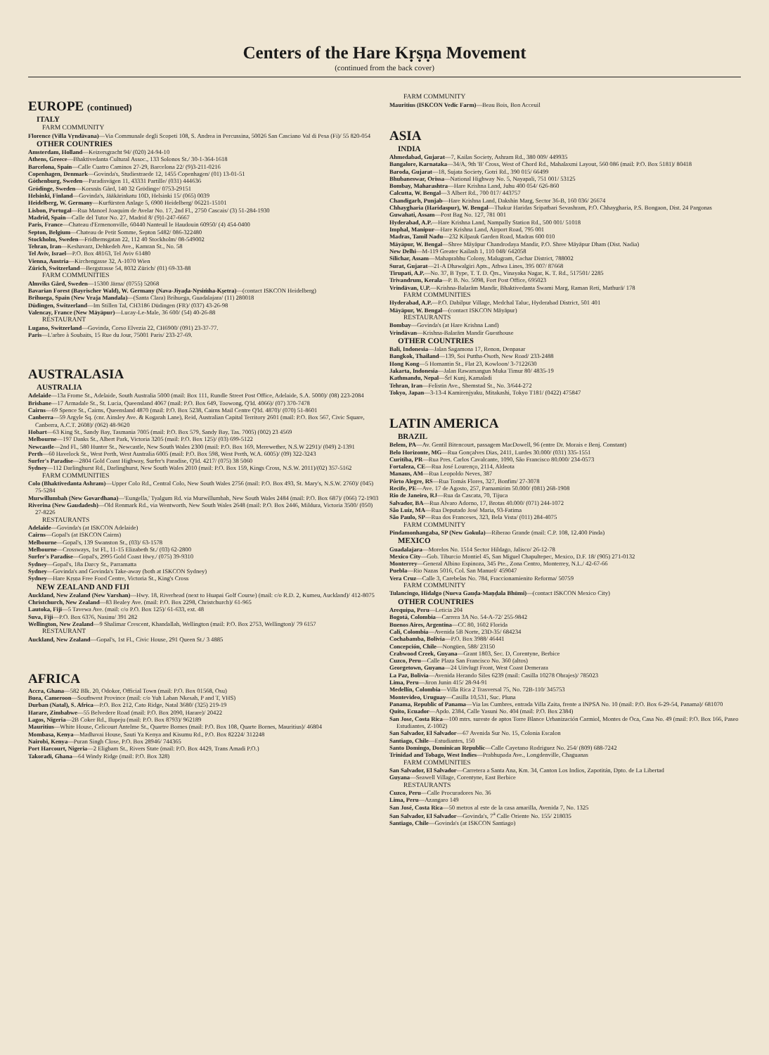Centers of the Hare Kṛṣṇa Movement
(continued from the back cover)
EUROPE (continued)
ITALY
FARM COMMUNITY
Florence (Villa Vṛndāvana)—Via Communale degli Scopeti 108, S. Andrea in Percussina, 50026 San Casciano Val di Pesa (Fi)/ 55 820-054
OTHER COUNTRIES
Amsterdam, Holland—Keizersgracht 94/ (020) 24-94-10
Athens, Greece—Bhaktivedanta Cultural Assoc., 133 Solonos St./ 30-1-364-1618
Barcelona, Spain—Calle Cuatro Caminos 27-29, Barcelona 22/ (9)3-211-0216
Copenhagen, Denmark—Govinda's, Studiestraede 12, 1455 Copenhagen/ (01) 13-01-51
Göthenburg, Sweden—Paradisvägen 11, 43331 Partille/ (031) 444636
Grödinge, Sweden—Korsnäs Gård, 140 32 Grödinge/ 0753-29151
Helsinki, Finland—Govinda's, Jääkärinkatu 10D, Helsinki 15/ (065) 0039
Heidelberg, W. Germany—Kurfürsten Anlage 5, 6900 Heidelberg/ 06221-15101
Lisbon, Portugal—Rua Manoel Joaquim de Avelar No. 17, 2nd Fl., 2750 Cascais/ (3) 51-284-1930
Madrid, Spain—Calle del Tutor No. 27, Madrid 8/ (9)1-247-6667
Paris, France—Chateau d'Ermenonville, 60440 Nanteuil le Haudouin 60950/ (4) 454-0400
Septon, Belgium—Chateau de Petit Somme, Septon 5482/ 086-322480
Stockholm, Sweden—Fridhemsgatan 22, 112 40 Stockholm/ 08-549002
Tehran, Iran—Keshavarz, Dehkedeh Ave., Kamran St., No. 58
Tel Aviv, Israel—P.O. Box 48163, Tel Aviv 61480
Vienna, Austria—Kirchengasse 32, A-1070 Wien
Zürich, Switzerland—Bergstrasse 54, 8032 Zürich/ (01) 69-33-88
FARM COMMUNITIES
Almviks Gård, Sweden—15300 Järna/ (0755) 52068
Bavarian Forest (Bayrischer Wald), W. Germany (Nava-Jiyaḍa-Nṛsiṁha-Kṣetra)—(contact ISKCON Heidelberg)
Brihuega, Spain (New Vraja Mandala)—(Santa Clara) Brihuega, Guadalajara/ (11) 280018
Düdingen, Switzerland—Im Stillen Tal, CH3186 Düdingen (FR)/ (037) 43-26-98
Valencay, France (New Māyāpur)—Lucay-Le-Male, 36 600/ (54) 40-26-88
RESTAURANT
Lugano, Switzerland—Govinda, Corso Elvezia 22, CH6900/ (091) 23-37-77.
Paris—L'arbre à Soubaits, 15 Rue du Jour, 75001 Paris/ 233-27-69.
AUSTRALASIA
AUSTRALIA
Adelaide—13a Frome St., Adelaide, South Australia 5000 (mail: Box 111, Rundle Street Post Office, Adelaide, S.A. 5000)/ (08) 223-2084
Brisbane—17 Armadale St., St. Lucia, Queensland 4067 (mail: P.O. Box 649, Toowong, Q'ld. 4066)/ (07) 370-7478
Cairns—69 Spence St., Cairns, Queensland 4870 (mail: P.O. Box 5238, Cairns Mail Centre Q'ld. 4870)/ (070) 51-8601
Canberra—59 Argyle Sq. (cnr. Ainsley Ave. & Kogarah Lane), Reid, Australian Capital Territory 2601 (mail: P.O. Box 567, Civic Square, Canberra, A.C.T. 2608)/ (062) 48-9620
Hobart—63 King St., Sandy Bay, Tasmania 7005 (mail: P.O. Box 579, Sandy Bay, Tas. 7005) (002) 23 4569
Melbourne—197 Danks St., Albert Park, Victoria 3205 (mail: P.O. Box 125)/ (03) 699-5122
Newcastle—2nd Fl., 580 Hunter St., Newcastle, New South Wales 2300 (mail: P.O. Box 169, Merewether, N.S.W 2291)/ (049) 2-1391
Perth—60 Havelock St., West Perth, West Australia 6005 (mail: P.O. Box 598, West Perth, W.A. 6005)/ (09) 322-3243
Surfer's Paradise—2804 Gold Coast Highway, Surfer's Paradise, Q'ld. 4217/ (075) 38 5060
Sydney—112 Darlinghurst Rd., Darlinghurst, New South Wales 2010 (mail: P.O. Box 159, Kings Cross, N.S.W. 2011)/(02) 357-5162
FARM COMMUNITIES
Colo (Bhaktivedanta Ashram)—Upper Colo Rd., Central Colo, New South Wales 2756 (mail: P.O. Box 493, St. Mary's, N.S.W. 2760)/ (045) 75-5284
Murwillumbah (New Govardhana)—'Eungella,' Tyalgum Rd. via Murwillumbah, New South Wales 2484 (mail: P.O. Box 687)/ (066) 72-1903
Riverina (New Gaudadesh)—Old Renmark Rd., via Wentworth, New South Wales 2648 (mail: P.O. Box 2446, Mildura, Victoria 3500/ (050) 27-8226
RESTAURANTS
Adelaide—Govinda's (at ISKCON Adelaide)
Cairns—Gopal's (at ISKCON Cairns)
Melbourne—Gopal's, 139 Swanston St., (03)/ 63-1578
Melbourne—Crossways, 1st Fl., 11-15 Elizabeth St./ (03) 62-2800
Surfer's Paradise—Gopal's, 2995 Gold Coast Hwy./ (075) 39-9310
Sydney—Gopal's, 18a Darcy St., Parramatta
Sydney—Govinda's and Govinda's Take-away (both at ISKCON Sydney)
Sydney—Hare Kṛṣṇa Free Food Centre, Victoria St., King's Cross
NEW ZEALAND AND FIJI
Auckland, New Zealand (New Varshan)—Hwy. 18, Riverhead (next to Huapai Golf Course) (mail: c/o R.D. 2, Kumeu, Auckland)/ 412-8075
Christchurch, New Zealand—83 Bealey Ave. (mail: P.O. Box 2298, Christchurch)/ 61-965
Lautoka, Fiji—5 Tavewa Ave. (mail: c/o P.O. Box 125)/ 61-633, ext. 48
Suva, Fiji—P.O. Box 6376, Nasinu/ 391 282
Wellington, New Zealand—9 Shalimar Crescent, Khandallah, Wellington (mail: P.O. Box 2753, Wellington)/ 79 6157
RESTAURANT
Auckland, New Zealand—Gopal's, 1st Fl., Civic House, 291 Queen St./ 3 4885
AFRICA
Accra, Ghana—582 Blk. 20, Odokor, Official Town (mail: P.O. Box 01568, Osu)
Buea, Cameroon—Southwest Province (mail: c/o Yuh Laban Nkesah, P and T, VHS)
Durban (Natal), S. Africa—P.O. Box 212, Cato Ridge, Natal 3680/ (325) 219-19
Harare, Zimbabwe—55 Belvedere Road (mail: P.O. Box 2090, Harare)/ 20422
Lagos, Nigeria—2B Coker Rd., Ilupeju (mail: P.O. Box 8793)/ 962189
Mauritius—White House, Celicourt Antelme St., Quartre Bornes (mail: P.O. Box 108, Quarte Bornes, Mauritius)/ 46804
Mombasa, Kenya—Madhavai House, Sauti Ya Kenya and Kisumu Rd., P.O. Box 82224/ 312248
Nairobi, Kenya—Puran Singh Close, P.O. Box 28946/ 744365
Port Harcourt, Nigeria—2 Eligbam St., Rivers State (mail: P.O. Box 4429, Trans Amadi P.O.)
Takoradi, Ghana—64 Windy Ridge (mail: P.O. Box 328)
FARM COMMUNITY
Mauritius (ISKCON Vedic Farm)—Beau Bois, Bon Acceuil
ASIA
INDIA
Ahmedabad, Gujarat—7, Kailas Society, Ashram Rd., 380 009/ 449935
Bangalore, Karnataka—34/A, 9th 'B' Cross, West of Chord Rd., Mahalaxmi Layout, 560 086 (mail: P.O. Box 5181)/ 80418
Baroda, Gujarat—18, Sujata Society, Gotri Rd., 390 015/ 66499
Bhubaneswar, Orissa—National Highway No. 5, Nayapali, 751 001/ 53125
Bombay, Maharashtra—Hare Krishna Land, Juhu 400 054/ 626-860
Calcutta, W. Bengal—3 Albert Rd., 700 017/ 443757
Chandigarh, Punjab—Hare Krishna Land, Dakshin Marg, Sector 36-B, 160 036/ 26674
Chhaygharia (Haridaspur), W. Bengal—Thakur Haridas Sripatbari Sevashram, P.O. Chhaygharia, P.S. Bongaon, Dist. 24 Pargonas
Guwahati, Assam—Post Bag No. 127, 781 001
Hyderabad, A.P.—Hare Krishna Land, Nampally Station Rd., 500 001/ 51018
Imphal, Manipur—Hare Krishna Land, Airport Road, 795 001
Madras, Tamil Nadu—232 Kilpauk Garden Road, Madras 600 010
Māyāpur, W. Bengal—Shree Māyāpur Chandrodaya Mandir, P.O. Shree Māyāpur Dham (Dist. Nadia)
New Delhi—M-119 Greater Kailash 1, 110 048/ 642058
Silichar, Assam—Mahaprabhu Colony, Malugram, Cachar District, 788002
Surat, Gujarat—21-A Dhawalgiri Apts., Athwa Lines, 395 007/ 87668
Tirupati, A.P.—No. 37, B Type, T. T. D. Qrs., Vinayaka Nagar, K. T. Rd., 517501/ 2285
Trivandrum, Kerala—P. B. No. 5098, Fort Post Office, 695023
Vrindāvan, U.P.—Krishna-Balarām Mandir, Bhaktivedanta Swami Marg, Raman Reti, Mathurā/ 178
FARM COMMUNITIES
Hyderabad, A.P.—P.O. Dabilpur Village, Medchal Taluc, Hyderabad District, 501 401
Māyāpur, W. Bengal—(contact ISKCON Māyāpur)
RESTAURANTS
Bombay—Govinda's (at Hare Krishna Land)
Vrindāvan—Krishna-Balarām Mandir Guesthouse
OTHER COUNTRIES
Bali, Indonesia—Jalan Sagamona 17, Renon, Denpasar
Bangkok, Thailand—139, Soi Puttha-Osoth, New Road/ 233-2488
Hong Kong—5 Homantin St., Flat 23, Kowloon/ 3-7122630
Jakarta, Indonesia—Jalan Rawamangun Muka Timur 80/ 4835-19
Kathmandu, Nepal—Śrī Kunj, Kamaladi
Tehran, Iran—Felistin Ave., Shemstad St., No. 3/644-272
Tokyo, Japan—3-13-4 Kamirenjyaku, Mitakashi, Tokyo T181/ (0422) 475847
LATIN AMERICA
BRAZIL
Belem, PA—Av. Gentil Bitencourt, passagem MacDowell, 96 (entre Dr. Morais e Benj. Constant)
Belo Horizonte, MG—Rua Gonçalves Dias, 2411, Lurdes 30.000/ (031) 335-1551
Curitiba, PR—Rua Pres. Carlos Cavalcante, 1090, São Francisco 80.000/ 234-0573
Fortaleza, CE—Rua José Lourenço, 2114, Aldeota
Manaus, AM—Rua Leopoldo Neves, 387
Pôrto Alegre, RS—Rua Tomás Flores, 327, Bonfim/ 27-3078
Recife, PE—Ave. 17 de Agosto, 257, Parnamirim 50.000/ (081) 268-1908
Rio de Janeiro, RJ—Rua da Cascata, 70, Tijuca
Salvador, BA—Rua Alvaro Adorno, 17, Brotas 40.000/ (071) 244-1072
São Luiz, MA—Rua Deputado José Maria, 93-Fatima
São Paulo, SP—Rua dos Franceses, 323, Bela Vista/ (011) 284-4075
FARM COMMUNITY
Pindamonhangaba, SP (New Gokula)—Riberao Grande (mail: C.P. 108, 12.400 Pinda)
MEXICO
Guadalajara—Morelos No. 1514 Sector Hildago, Jalisco/ 26-12-78
Mexico City—Gob. Tiburcio Montiel 45, San Miguel Chapultepec, Mexico, D.F. 18/ (905) 271-0132
Monterrey—General Albino Espinoza, 345 Pte., Zona Centro, Monterrey, N.L./ 42-67-66
Puebla—Rio Nazas 5016, Col. San Manuel/ 459047
Vera Cruz—Calle 3, Carebelas No. 784, Fraccionamienito Reforma/ 50759
FARM COMMUNITY
Tulancingo, Hidalgo (Nueva Gauḍa-Maṇḍala Bhūmi)—(contact ISKCON Mexico City)
OTHER COUNTRIES
Arequipa, Peru—Leticia 204
Bogotá, Colombia—Carrera 3A No. 54-A-72/ 255-9842
Buenos Aires, Argentina—CC 80, 1602 Florida
Cali, Colombia—Avenida 5B Norte, 23D-35/ 684234
Cochabamba, Bolivia—P.O. Box 3988/ 46441
Concepción, Chile—Nongüen, 588/ 23150
Crabwood Creek, Guyana—Grant 1803, Sec. D, Corentyne, Berbice
Cuzco, Peru—Calle Plaza San Francisco No. 360 (altos)
Georgetown, Guyana—24 Uitvlugt Front, West Coast Demerara
La Paz, Bolivia—Avenida Herando Siles 6239 (mail: Casilla 10278 Obrajes)/ 785023
Lima, Peru—Jiron Junin 415/ 28-94-91
Medellín, Colombia—Villa Rica 2 Trasversal 75, No. 72B-110/ 345753
Montevideo, Uruguay—Casilla 10,531, Suc. Pluna
Panama, Republic of Panama—Via las Cumbres, entrada Villa Zaita, frente a INPSA No. 10 (mail: P.O. Box 6-29-54, Panama)/ 681070
Quito, Ecuador—Apdo. 2384, Calle Yasuni No. 404 (mail: P.O. Box 2384)
San Jose, Costa Rica—100 mtrs. sureste de aptos Torre Blance Urbanización Carmiol, Montes de Oca, Casa No. 49 (mail: P.O. Box 166, Paseo Estudiantes, Z-1002)
San Salvador, El Salvador—67 Avenida Sur No. 15, Colonia Escalon
Santiago, Chile—Estudiantes, 150
Santo Domingo, Dominican Republic—Calle Cayetano Rodriguez No. 254/ (809) 688-7242
Trinidad and Tobago, West Indies—Prabhupada Ave., Longdenville, Chaguanas
FARM COMMUNITIES
San Salvador, El Salvador—Carretera a Santa Ana, Km. 34, Canton Los Indios, Zapotitán, Dpto. de La Libertad
Guyana—Seawell Village, Corentyne, East Berbice
RESTAURANTS
Cuzco, Peru—Calle Procuradores No. 36
Lima, Peru—Azangaro 149
San José, Costa Rica—50 metros al este de la casa amarilla, Avenida 7, No. 1325
San Salvador, El Salvador—Govinda's, 7<sup>a</sup> Calle Oriente No. 155/ 218035
Santiago, Chile—Govinda's (at ISKCON Santiago)